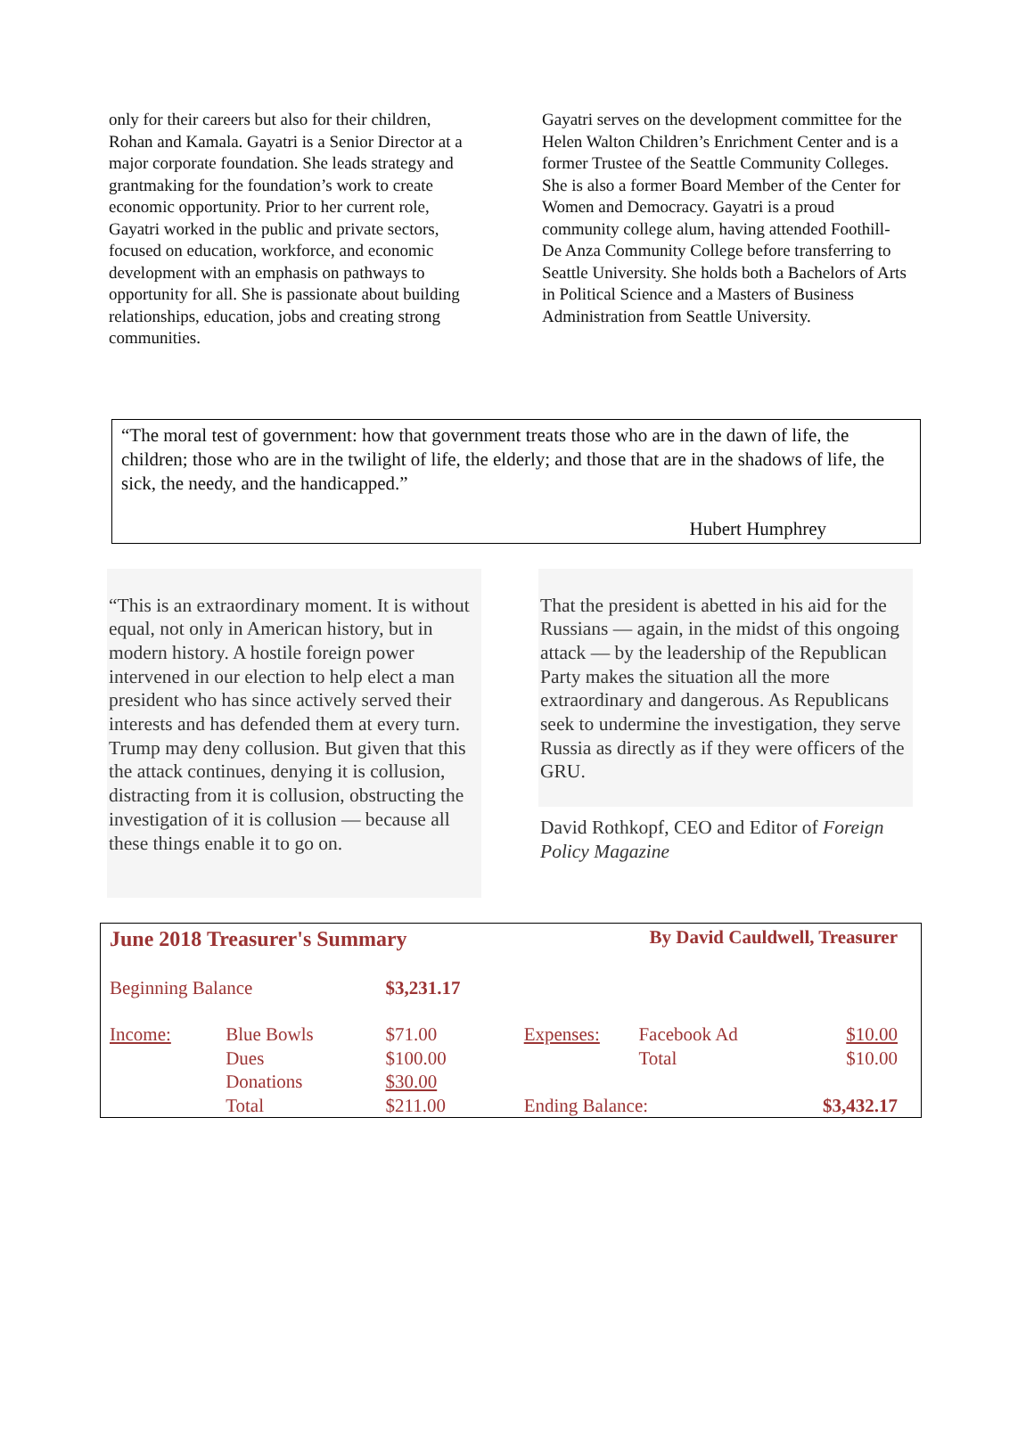only for their careers but also for their children, Rohan and Kamala. Gayatri is a Senior Director at a major corporate foundation. She leads strategy and grantmaking for the foundation’s work to create economic opportunity. Prior to her current role, Gayatri worked in the public and private sectors, focused on education, workforce, and economic development with an emphasis on pathways to opportunity for all. She is passionate about building relationships, education, jobs and creating strong communities.
Gayatri serves on the development committee for the Helen Walton Children’s Enrichment Center and is a former Trustee of the Seattle Community Colleges. She is also a former Board Member of the Center for Women and Democracy. Gayatri is a proud community college alum, having attended Foothill-De Anza Community College before transferring to Seattle University. She holds both a Bachelors of Arts in Political Science and a Masters of Business Administration from Seattle University.
“The moral test of government: how that government treats those who are in the dawn of life, the children; those who are in the twilight of life, the elderly; and those that are in the shadows of life, the sick, the needy, and the handicapped.”
Hubert Humphrey
“This is an extraordinary moment. It is without equal, not only in American history, but in modern history. A hostile foreign power intervened in our election to help elect a man president who has since actively served their interests and has defended them at every turn. Trump may deny collusion. But given that this the attack continues, denying it is collusion, distracting from it is collusion, obstructing the investigation of it is collusion — because all these things enable it to go on.
That the president is abetted in his aid for the Russians — again, in the midst of this ongoing attack — by the leadership of the Republican Party makes the situation all the more extraordinary and dangerous. As Republicans seek to undermine the investigation, they serve Russia as directly as if they were officers of the GRU.
David Rothkopf, CEO and Editor of Foreign Policy Magazine
| June 2018 Treasurer's Summary | | | By David Cauldwell, Treasurer | | |
| Beginning Balance | | $3,231.17 | | | |
| Income: | Blue Bowls | $71.00 | Expenses: | Facebook Ad | $10.00 |
| | Dues | $100.00 | | Total | $10.00 |
| | Donations | $30.00 | | | |
| | Total | $211.00 | Ending Balance: | | $3,432.17 |